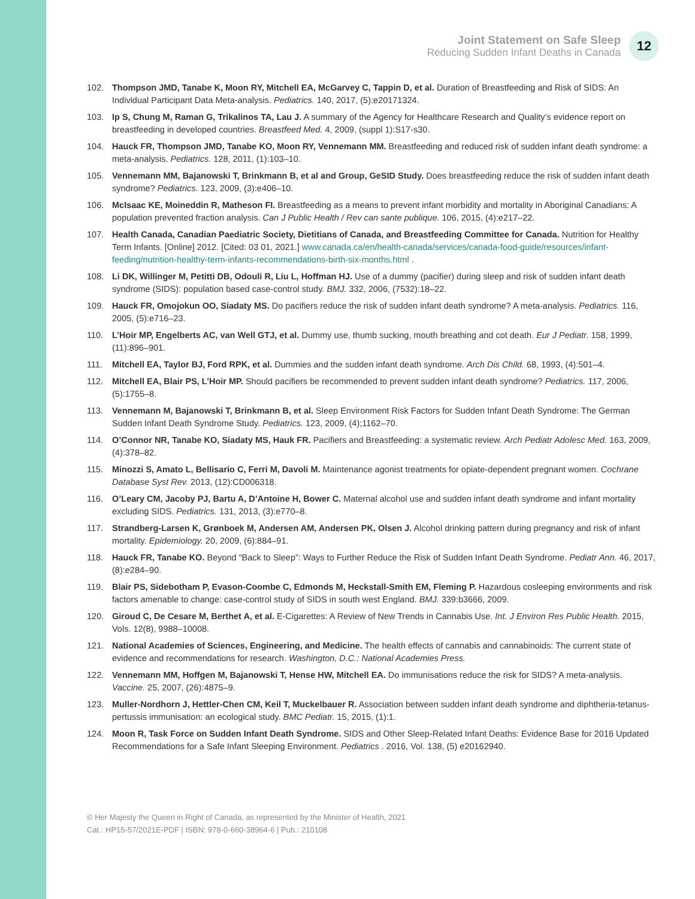Joint Statement on Safe Sleep
Reducing Sudden Infant Deaths in Canada
12
102. Thompson JMD, Tanabe K, Moon RY, Mitchell EA, McGarvey C, Tappin D, et al. Duration of Breastfeeding and Risk of SIDS: An Individual Participant Data Meta-analysis. Pediatrics. 140, 2017, (5):e20171324.
103. Ip S, Chung M, Raman G, Trikalinos TA, Lau J. A summary of the Agency for Healthcare Research and Quality’s evidence report on breastfeeding in developed countries. Breastfeed Med. 4, 2009, (suppl 1):S17-s30.
104. Hauck FR, Thompson JMD, Tanabe KO, Moon RY, Vennemann MM. Breastfeeding and reduced risk of sudden infant death syndrome: a meta-analysis. Pediatrics. 128, 2011, (1):103–10.
105. Vennemann MM, Bajanowski T, Brinkmann B, et al and Group, GeSID Study. Does breastfeeding reduce the risk of sudden infant death syndrome? Pediatrics. 123, 2009, (3):e406–10.
106. McIsaac KE, Moineddin R, Matheson FI. Breastfeeding as a means to prevent infant morbidity and mortality in Aboriginal Canadians: A population prevented fraction analysis. Can J Public Health / Rev can sante publique. 106, 2015, (4):e217–22.
107. Health Canada, Canadian Paediatric Society, Dietitians of Canada, and Breastfeeding Committee for Canada. Nutrition for Healthy Term Infants. [Online] 2012. [Cited: 03 01, 2021.] www.canada.ca/en/health-canada/services/canada-food-guide/resources/infant-feeding/nutrition-healthy-term-infants-recommendations-birth-six-months.html .
108. Li DK, Willinger M, Petitti DB, Odouli R, Liu L, Hoffman HJ. Use of a dummy (pacifier) during sleep and risk of sudden infant death syndrome (SIDS): population based case-control study. BMJ. 332, 2006, (7532):18–22.
109. Hauck FR, Omojokun OO, Siadaty MS. Do pacifiers reduce the risk of sudden infant death syndrome? A meta-analysis. Pediatrics. 116, 2005, (5):e716–23.
110. L’Hoir MP, Engelberts AC, van Well GTJ, et al. Dummy use, thumb sucking, mouth breathing and cot death. Eur J Pediatr. 158, 1999, (11):896–901.
111. Mitchell EA, Taylor BJ, Ford RPK, et al. Dummies and the sudden infant death syndrome. Arch Dis Child. 68, 1993, (4):501–4.
112. Mitchell EA, Blair PS, L’Hoir MP. Should pacifiers be recommended to prevent sudden infant death syndrome? Pediatrics. 117, 2006, (5):1755–8.
113. Vennemann M, Bajanowski T, Brinkmann B, et al. Sleep Environment Risk Factors for Sudden Infant Death Syndrome: The German Sudden Infant Death Syndrome Study. Pediatrics. 123, 2009, (4);1162–70.
114. O’Connor NR, Tanabe KO, Siadaty MS, Hauk FR. Pacifiers and Breastfeeding: a systematic review. Arch Pediatr Adolesc Med. 163, 2009, (4):378–82.
115. Minozzi S, Amato L, Bellisario C, Ferri M, Davoli M. Maintenance agonist treatments for opiate-dependent pregnant women. Cochrane Database Syst Rev. 2013, (12):CD006318.
116. O’Leary CM, Jacoby PJ, Bartu A, D’Antoine H, Bower C. Maternal alcohol use and sudden infant death syndrome and infant mortality excluding SIDS. Pediatrics. 131, 2013, (3):e770–8.
117. Strandberg-Larsen K, Grønboek M, Andersen AM, Andersen PK, Olsen J. Alcohol drinking pattern during pregnancy and risk of infant mortality. Epidemiology. 20, 2009, (6):884–91.
118. Hauck FR, Tanabe KO. Beyond “Back to Sleep”: Ways to Further Reduce the Risk of Sudden Infant Death Syndrome. Pediatr Ann. 46, 2017, (8):e284–90.
119. Blair PS, Sidebotham P, Evason-Coombe C, Edmonds M, Heckstall-Smith EM, Fleming P. Hazardous cosleeping environments and risk factors amenable to change: case-control study of SIDS in south west England. BMJ. 339:b3666, 2009.
120. Giroud C, De Cesare M, Berthet A, et al. E-Cigarettes: A Review of New Trends in Cannabis Use. Int. J Environ Res Public Health. 2015, Vols. 12(8), 9988–10008.
121. National Academies of Sciences, Engineering, and Medicine. The health effects of cannabis and cannabinoids: The current state of evidence and recommendations for research. Washington, D.C.: National Academies Press.
122. Vennemann MM, Hoffgen M, Bajanowski T, Hense HW, Mitchell EA. Do immunisations reduce the risk for SIDS? A meta-analysis. Vaccine. 25, 2007, (26):4875–9.
123. Muller-Nordhorn J, Hettler-Chen CM, Keil T, Muckelbauer R. Association between sudden infant death syndrome and diphtheria-tetanus-pertussis immunisation: an ecological study. BMC Pediatr. 15, 2015, (1):1.
124. Moon R, Task Force on Sudden Infant Death Syndrome. SIDS and Other Sleep-Related Infant Deaths: Evidence Base for 2016 Updated Recommendations for a Safe Infant Sleeping Environment. Pediatrics . 2016, Vol. 138, (5) e20162940.
© Her Majesty the Queen in Right of Canada, as represented by the Minister of Health, 2021
Cat.: HP15-57/2021E-PDF | ISBN: 978-0-660-38964-6 | Pub.: 210108